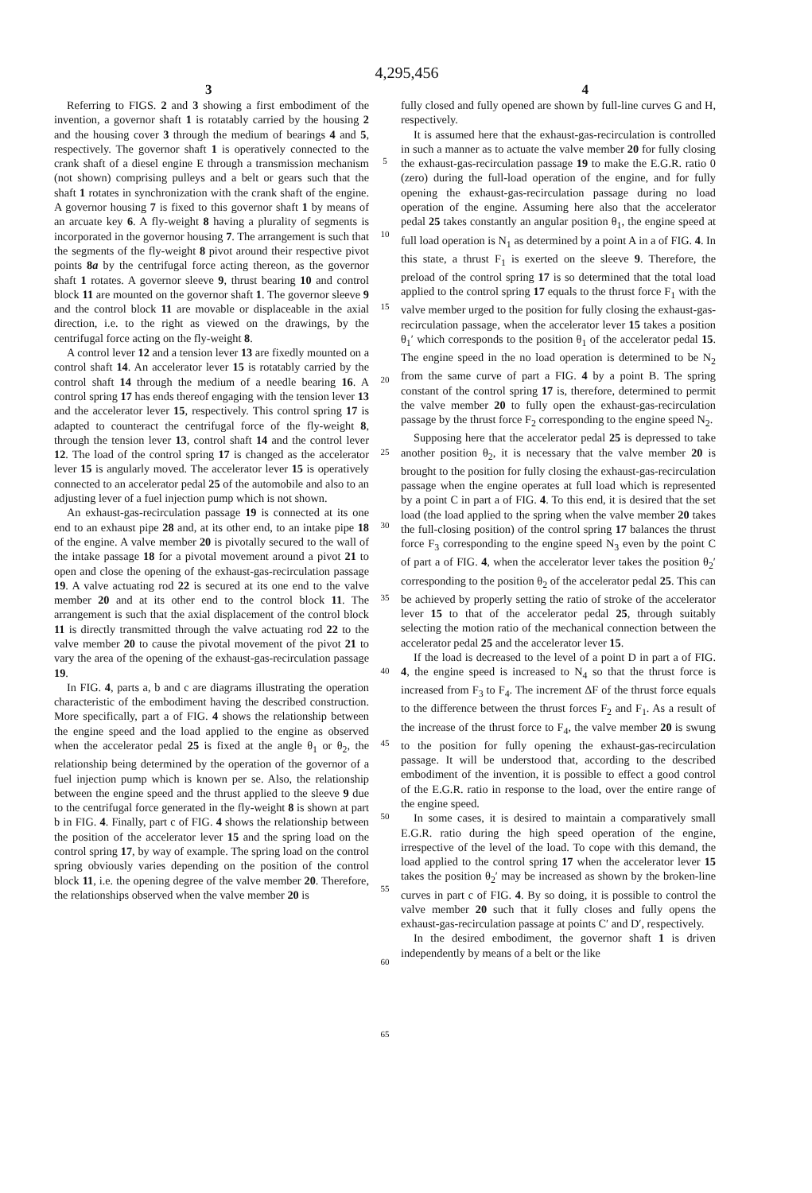4,295,456
3 4
Referring to FIGS. 2 and 3 showing a first embodiment of the invention, a governor shaft 1 is rotatably carried by the housing 2 and the housing cover 3 through the medium of bearings 4 and 5, respectively. The governor shaft 1 is operatively connected to the crank shaft of a diesel engine E through a transmission mechanism (not shown) comprising pulleys and a belt or gears such that the shaft 1 rotates in synchronization with the crank shaft of the engine. A governor housing 7 is fixed to this governor shaft 1 by means of an arcuate key 6. A fly-weight 8 having a plurality of segments is incorporated in the governor housing 7. The arrangement is such that the segments of the fly-weight 8 pivot around their respective pivot points 8a by the centrifugal force acting thereon, as the governor shaft 1 rotates. A governor sleeve 9, thrust bearing 10 and control block 11 are mounted on the governor shaft 1. The governor sleeve 9 and the control block 11 are movable or displaceable in the axial direction, i.e. to the right as viewed on the drawings, by the centrifugal force acting on the fly-weight 8.
A control lever 12 and a tension lever 13 are fixedly mounted on a control shaft 14. An accelerator lever 15 is rotatably carried by the control shaft 14 through the medium of a needle bearing 16. A control spring 17 has ends thereof engaging with the tension lever 13 and the accelerator lever 15, respectively. This control spring 17 is adapted to counteract the centrifugal force of the fly-weight 8, through the tension lever 13, control shaft 14 and the control lever 12. The load of the control spring 17 is changed as the accelerator lever 15 is angularly moved. The accelerator lever 15 is operatively connected to an accelerator pedal 25 of the automobile and also to an adjusting lever of a fuel injection pump which is not shown.
An exhaust-gas-recirculation passage 19 is connected at its one end to an exhaust pipe 28 and, at its other end, to an intake pipe 18 of the engine. A valve member 20 is pivotally secured to the wall of the intake passage 18 for a pivotal movement around a pivot 21 to open and close the opening of the exhaust-gas-recirculation passage 19. A valve actuating rod 22 is secured at its one end to the valve member 20 and at its other end to the control block 11. The arrangement is such that the axial displacement of the control block 11 is directly transmitted through the valve actuating rod 22 to the valve member 20 to cause the pivotal movement of the pivot 21 to vary the area of the opening of the exhaust-gas-recirculation passage 19.
In FIG. 4, parts a, b and c are diagrams illustrating the operation characteristic of the embodiment having the described construction. More specifically, part a of FIG. 4 shows the relationship between the engine speed and the load applied to the engine as observed when the accelerator pedal 25 is fixed at the angle θ<sub>1</sub> or θ<sub>2</sub>, the relationship being determined by the operation of the governor of a fuel injection pump which is known per se. Also, the relationship between the engine speed and the thrust applied to the sleeve 9 due to the centrifugal force generated in the fly-weight 8 is shown at part b in FIG. 4. Finally, part c of FIG. 4 shows the relationship between the position of the accelerator lever 15 and the spring load on the control spring 17, by way of example. The spring load on the control spring obviously varies depending on the position of the control block 11, i.e. the opening degree of the valve member 20. Therefore, the relationships observed when the valve member 20 is
5
10
15
20
25
30
35
40
45
50
55
60
65
fully closed and fully opened are shown by full-line curves G and H, respectively.
It is assumed here that the exhaust-gas-recirculation is controlled in such a manner as to actuate the valve member 20 for fully closing the exhaust-gas-recirculation passage 19 to make the E.G.R. ratio 0 (zero) during the full-load operation of the engine, and for fully opening the exhaust-gas-recirculation passage during no load operation of the engine. Assuming here also that the accelerator pedal 25 takes constantly an angular position θ<sub>1</sub>, the engine speed at full load operation is N<sub>1</sub> as determined by a point A in a of FIG. 4. In this state, a thrust F<sub>1</sub> is exerted on the sleeve 9. Therefore, the preload of the control spring 17 is so determined that the total load applied to the control spring 17 equals to the thrust force F<sub>1</sub> with the valve member urged to the position for fully closing the exhaust-gas-recirculation passage, when the accelerator lever 15 takes a position θ<sub>1</sub>′ which corresponds to the position θ<sub>1</sub> of the accelerator pedal 15. The engine speed in the no load operation is determined to be N<sub>2</sub> from the same curve of part a FIG. 4 by a point B. The spring constant of the control spring 17 is, therefore, determined to permit the valve member 20 to fully open the exhaust-gas-recirculation passage by the thrust force F<sub>2</sub> corresponding to the engine speed N<sub>2</sub>.
Supposing here that the accelerator pedal 25 is depressed to take another position θ<sub>2</sub>, it is necessary that the valve member 20 is brought to the position for fully closing the exhaust-gas-recirculation passage when the engine operates at full load which is represented by a point C in part a of FIG. 4. To this end, it is desired that the set load (the load applied to the spring when the valve member 20 takes the full-closing position) of the control spring 17 balances the thrust force F<sub>3</sub> corresponding to the engine speed N<sub>3</sub> even by the point C of part a of FIG. 4, when the accelerator lever takes the position θ<sub>2</sub>′ corresponding to the position θ<sub>2</sub> of the accelerator pedal 25. This can be achieved by properly setting the ratio of stroke of the accelerator lever 15 to that of the accelerator pedal 25, through suitably selecting the motion ratio of the mechanical connection between the accelerator pedal 25 and the accelerator lever 15.
If the load is decreased to the level of a point D in part a of FIG. 4, the engine speed is increased to N<sub>4</sub> so that the thrust force is increased from F<sub>3</sub> to F<sub>4</sub>. The increment ΔF of the thrust force equals to the difference between the thrust forces F<sub>2</sub> and F<sub>1</sub>. As a result of the increase of the thrust force to F<sub>4</sub>, the valve member 20 is swung to the position for fully opening the exhaust-gas-recirculation passage. It will be understood that, according to the described embodiment of the invention, it is possible to effect a good control of the E.G.R. ratio in response to the load, over the entire range of the engine speed.
In some cases, it is desired to maintain a comparatively small E.G.R. ratio during the high speed operation of the engine, irrespective of the level of the load. To cope with this demand, the load applied to the control spring 17 when the accelerator lever 15 takes the position θ<sub>2</sub>′ may be increased as shown by the broken-line curves in part c of FIG. 4. By so doing, it is possible to control the valve member 20 such that it fully closes and fully opens the exhaust-gas-recirculation passage at points C′ and D′, respectively.
In the desired embodiment, the governor shaft 1 is driven independently by means of a belt or the like